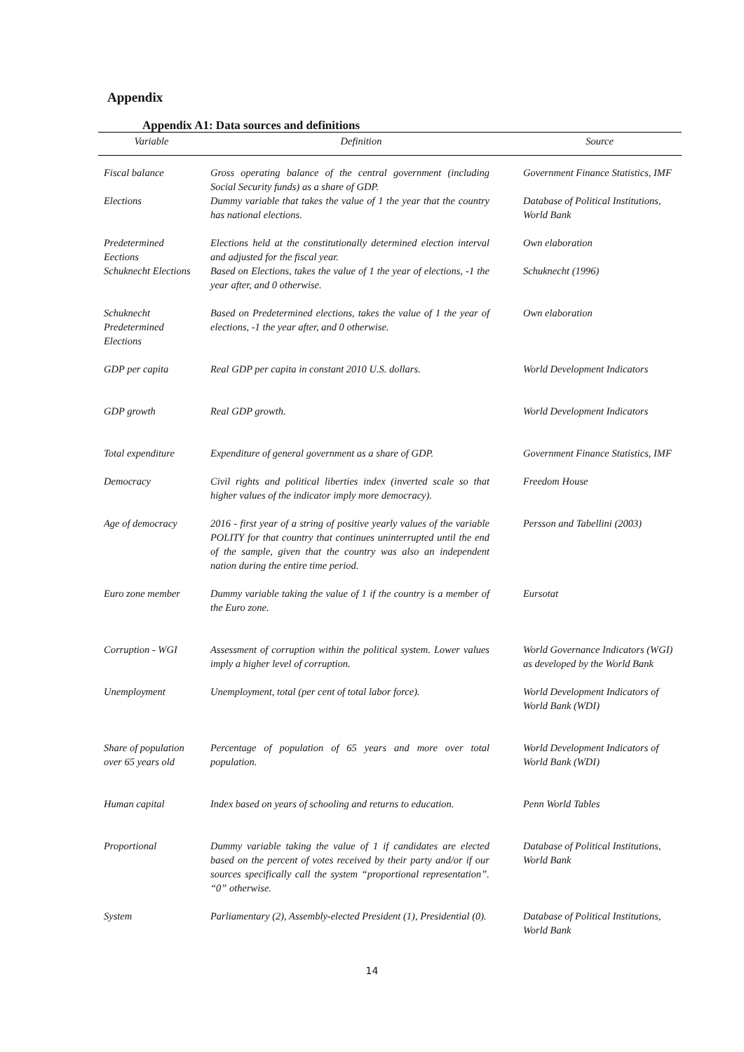Appendix
Appendix A1: Data sources and definitions
| Variable | Definition | Source |
| --- | --- | --- |
| Fiscal balance | Gross operating balance of the central government (including Social Security funds) as a share of GDP. | Government Finance Statistics, IMF |
| Elections | Dummy variable that takes the value of 1 the year that the country has national elections. | Database of Political Institutions, World Bank |
| Predetermined Eections | Elections held at the constitutionally determined election interval and adjusted for the fiscal year. | Own elaboration |
| Schuknecht Elections | Based on Elections, takes the value of 1 the year of elections, -1 the year after, and 0 otherwise. | Schuknecht (1996) |
| Schuknecht Predetermined Elections | Based on Predetermined elections, takes the value of 1 the year of elections, -1 the year after, and 0 otherwise. | Own elaboration |
| GDP per capita | Real GDP per capita in constant 2010 U.S. dollars. | World Development Indicators |
| GDP growth | Real GDP growth. | World Development Indicators |
| Total expenditure | Expenditure of general government as a share of GDP. | Government Finance Statistics, IMF |
| Democracy | Civil rights and political liberties index (inverted scale so that higher values of the indicator imply more democracy). | Freedom House |
| Age of democracy | 2016 - first year of a string of positive yearly values of the variable POLITY for that country that continues uninterrupted until the end of the sample, given that the country was also an independent nation during the entire time period. | Persson and Tabellini (2003) |
| Euro zone member | Dummy variable taking the value of 1 if the country is a member of the Euro zone. | Eursotat |
| Corruption - WGI | Assessment of corruption within the political system. Lower values imply a higher level of corruption. | World Governance Indicators (WGI) as developed by the World Bank |
| Unemployment | Unemployment, total (per cent of total labor force). | World Development Indicators of World Bank (WDI) |
| Share of population over 65 years old | Percentage of population of 65 years and more over total population. | World Development Indicators of World Bank (WDI) |
| Human capital | Index based on years of schooling and returns to education. | Penn World Tables |
| Proportional | Dummy variable taking the value of 1 if candidates are elected based on the percent of votes received by their party and/or if our sources specifically call the system “proportional representation”. “0” otherwise. | Database of Political Institutions, World Bank |
| System | Parliamentary (2), Assembly-elected President (1), Presidential (0). | Database of Political Institutions, World Bank |
14